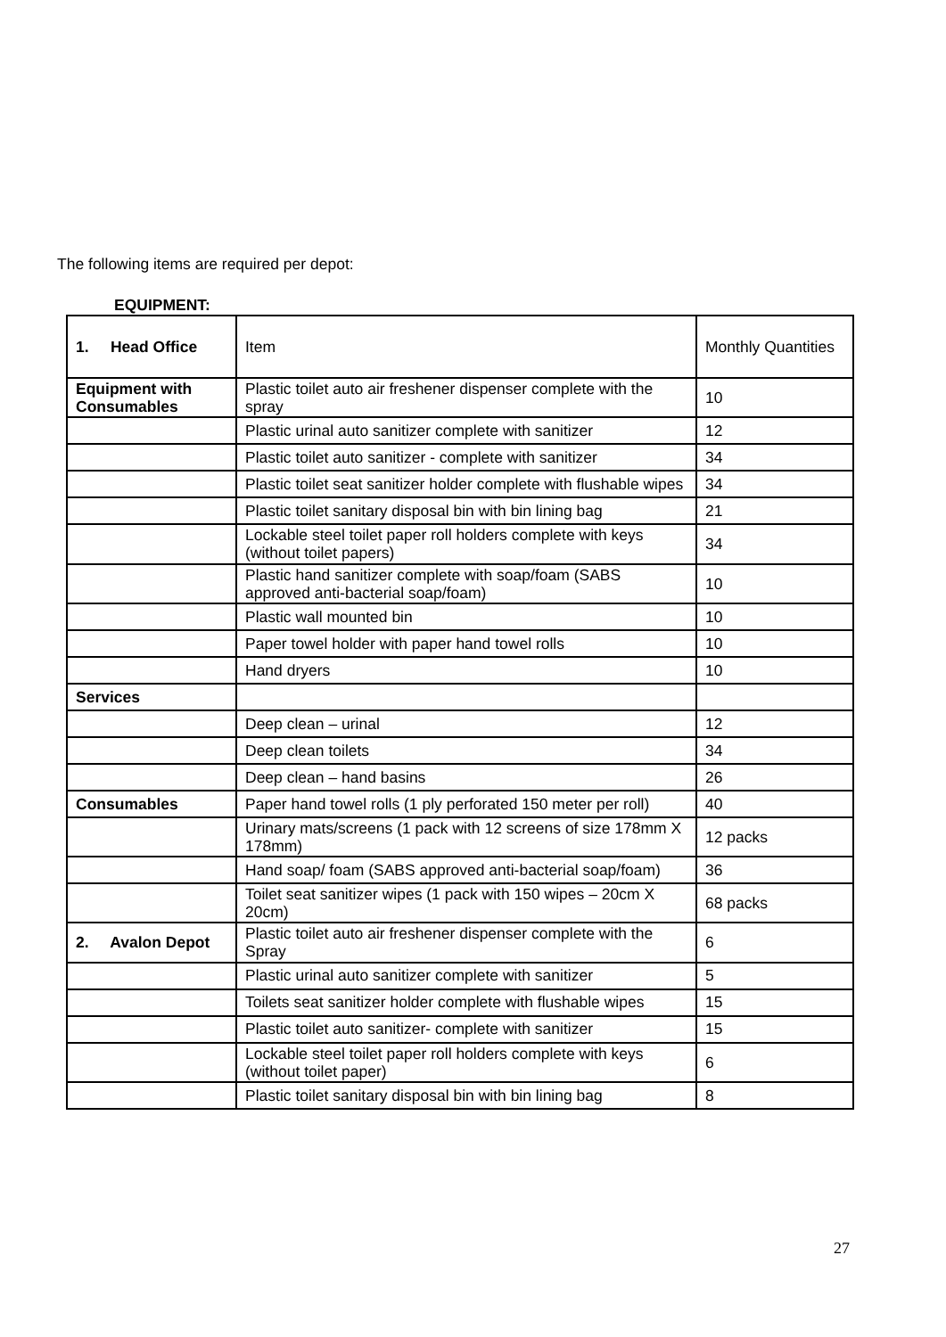The following items are required per depot:
EQUIPMENT:
| 1. Head Office | Item | Monthly Quantities |
| Equipment with Consumables | Plastic toilet auto air freshener dispenser complete with the spray | 10 |
| | Plastic urinal auto sanitizer complete with sanitizer | 12 |
| | Plastic toilet auto sanitizer - complete with sanitizer | 34 |
| | Plastic toilet seat sanitizer holder complete with flushable wipes | 34 |
| | Plastic toilet sanitary disposal bin with bin lining bag | 21 |
| | Lockable steel toilet paper roll holders complete with keys (without toilet papers) | 34 |
| | Plastic hand sanitizer complete with soap/foam (SABS approved anti-bacterial soap/foam) | 10 |
| | Plastic wall mounted bin | 10 |
| | Paper towel holder with paper hand towel rolls | 10 |
| | Hand dryers | 10 |
| Services | | |
| | Deep clean – urinal | 12 |
| | Deep clean toilets | 34 |
| | Deep clean – hand basins | 26 |
| Consumables | Paper hand towel rolls (1 ply perforated 150 meter per roll) | 40 |
| | Urinary mats/screens (1 pack with 12 screens of size 178mm X 178mm) | 12 packs |
| | Hand soap/ foam (SABS approved anti-bacterial soap/foam) | 36 |
| | Toilet seat sanitizer wipes (1 pack with 150 wipes – 20cm X 20cm) | 68 packs |
| 2. Avalon Depot | Plastic toilet auto air freshener dispenser complete with the Spray | 6 |
| | Plastic urinal auto sanitizer complete with sanitizer | 5 |
| | Toilets seat sanitizer holder complete with flushable wipes | 15 |
| | Plastic toilet auto sanitizer- complete with sanitizer | 15 |
| | Lockable steel toilet paper roll holders complete with keys (without toilet paper) | 6 |
| | Plastic toilet sanitary disposal bin with bin lining bag | 8 |
27